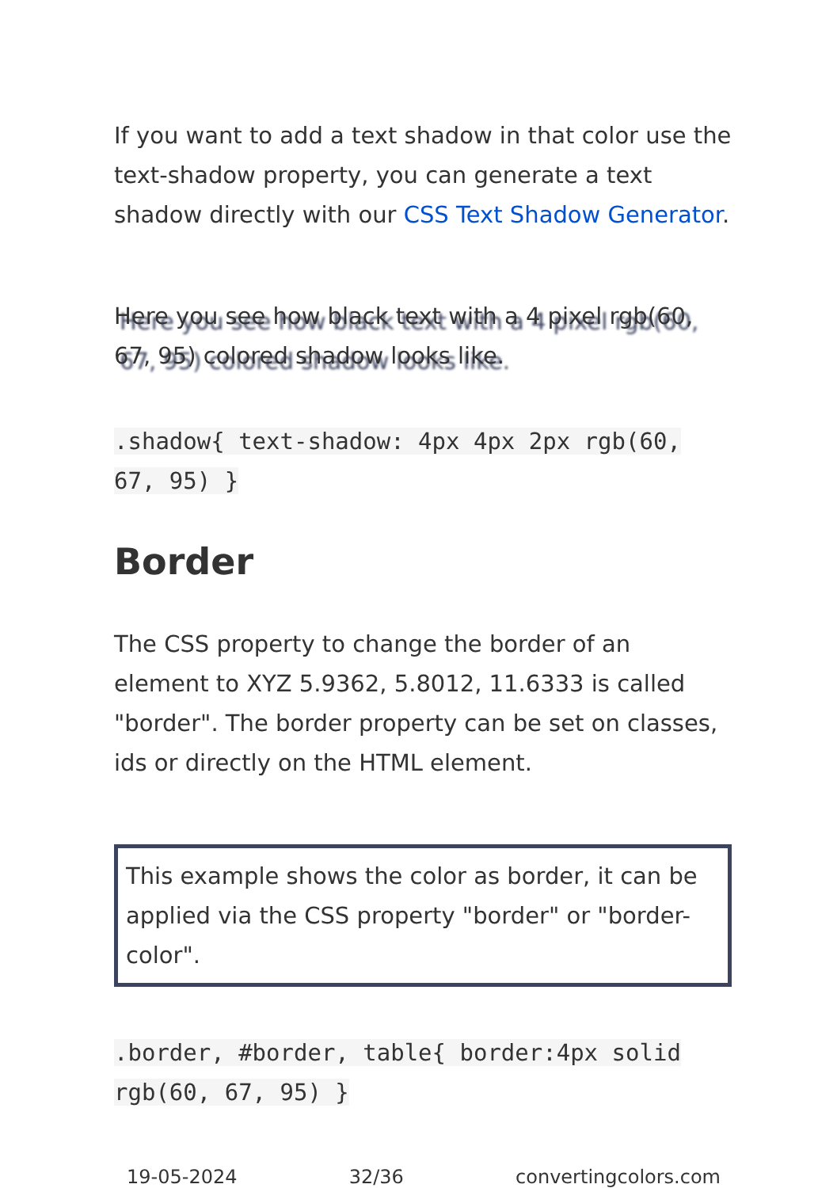If you want to add a text shadow in that color use the text-shadow property, you can generate a text shadow directly with our CSS Text Shadow Generator.
Here you see how black text with a 4 pixel rgb(60, 67, 95) colored shadow looks like.
.shadow{ text-shadow: 4px 4px 2px rgb(60,
67, 95) }
Border
The CSS property to change the border of an element to XYZ 5.9362, 5.8012, 11.6333 is called "border". The border property can be set on classes, ids or directly on the HTML element.
This example shows the color as border, it can be applied via the CSS property "border" or "border-color".
.border, #border, table{ border:4px solid
rgb(60, 67, 95) }
19-05-2024 32/36 convertingcolors.com